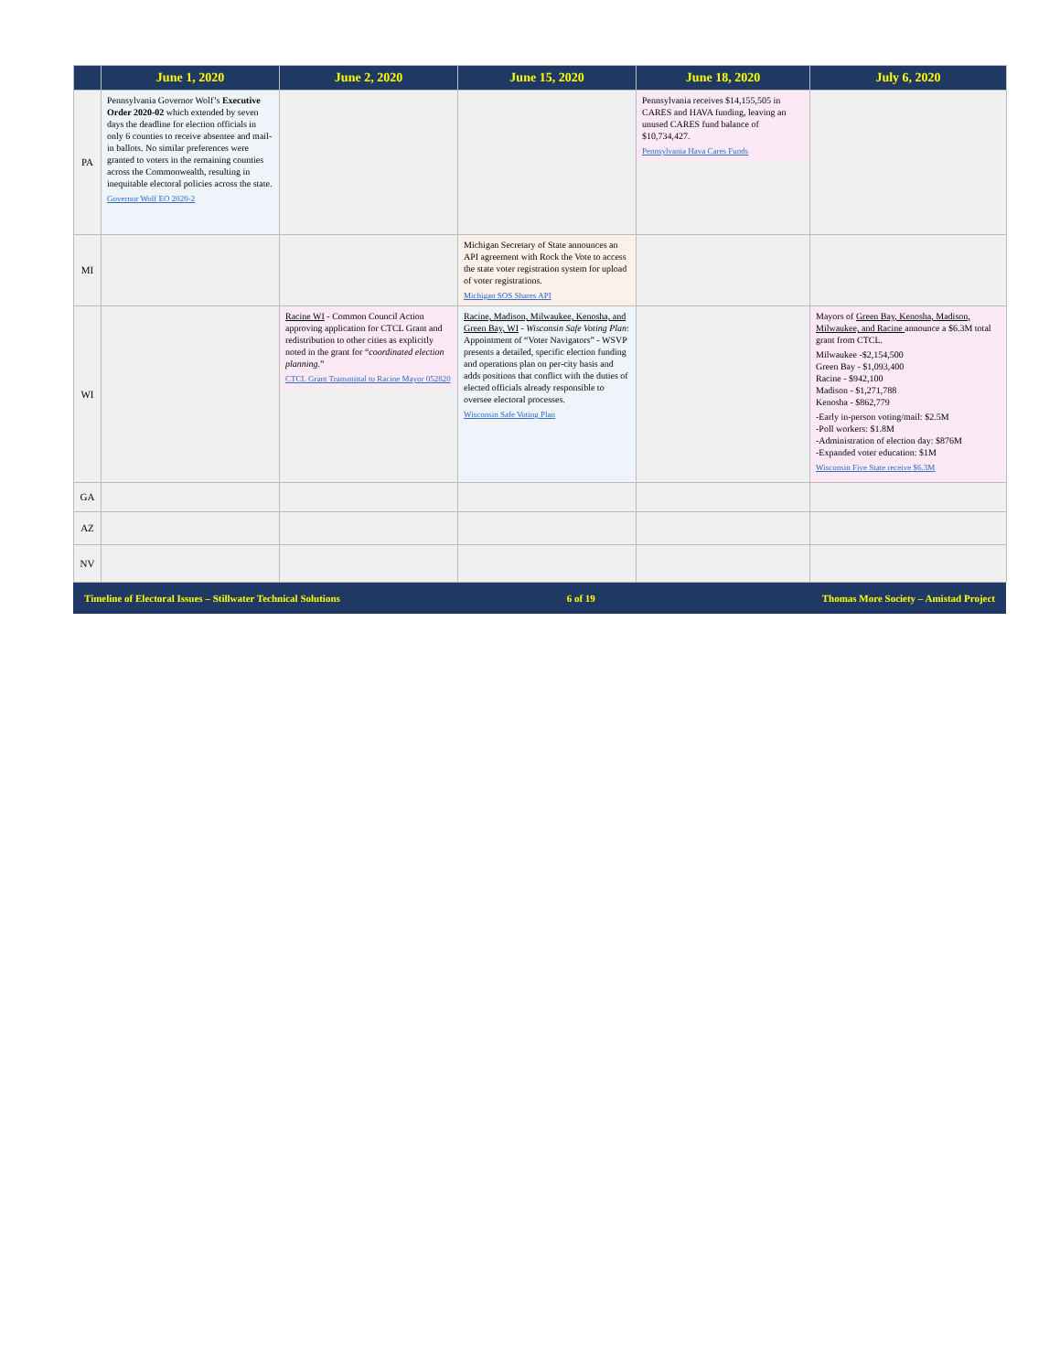| | June 1, 2020 | June 2, 2020 | June 15, 2020 | June 18, 2020 | July 6, 2020 |
| --- | --- | --- | --- | --- | --- |
| PA | Pennsylvania Governor Wolf’s Executive Order 2020-02 which extended by seven days the deadline for election officials in only 6 counties to receive absentee and mail-in ballots. No similar preferences were granted to voters in the remaining counties across the Commonwealth, resulting in inequitable electoral policies across the state. Governor Wolf EO 2020-2 | | | Pennsylvania receives $14,155,505 in CARES and HAVA funding, leaving an unused CARES fund balance of $10,734,427. Pennsylvania Hava Cares Funds | |
| MI | | | Michigan Secretary of State announces an API agreement with Rock the Vote to access the state voter registration system for upload of voter registrations. Michigan SOS Shares API | | |
| WI | | Racine WI - Common Council Action approving application for CTCL Grant and redistribution to other cities as explicitly noted in the grant for “ coordinated election planning .” CTCL Grant Transmittal to Racine Mayor 052820 | Racine, Madison, Milwaukee, Kenosha, and Green Bay, WI - Wisconsin Safe Voting Plan : Appointment of “Voter Navigators” - WSVP presents a detailed, specific election funding and operations plan on per-city basis and adds positions that conflict with the duties of elected officials already responsible to oversee electoral processes. Wisconsin Safe Voting Plan | | Mayors of Green Bay, Kenosha, Madison, Milwaukee, and Racine announce a $6.3M total grant from CTCL. Milwaukee -$2,154,500 Green Bay - $1,093,400 Racine - $942,100 Madison - $1,271,788 Kenosha - $862,779 -Early in-person voting/mail: $2.5M -Poll workers: $1.8M -Administration of election day: $876M -Expanded voter education: $1M Wisconsin Five State receive $6.3M |
| GA | | | | | |
| AZ | | | | | |
| NV | | | | | |
Timeline of Electoral Issues – Stillwater Technical Solutions 6 of 19 Thomas More Society – Amistad Project